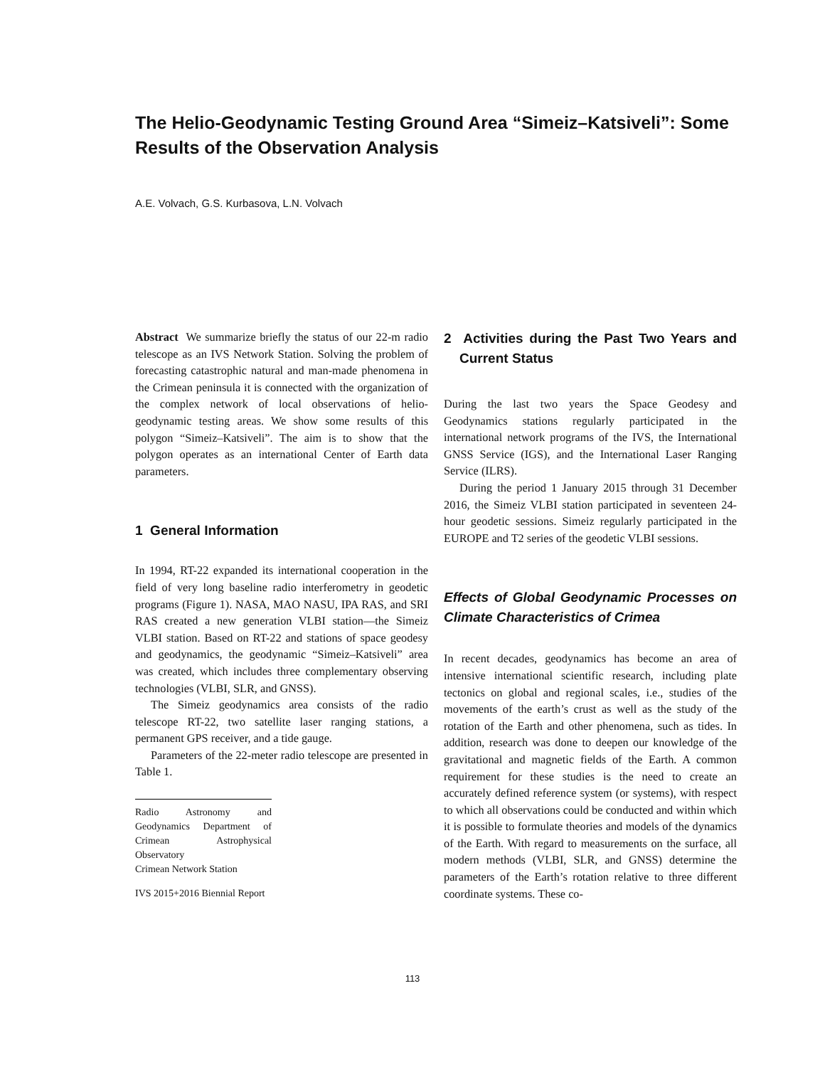The Helio-Geodynamic Testing Ground Area “Simeiz–Katsiveli”: Some Results of the Observation Analysis
A.E. Volvach, G.S. Kurbasova, L.N. Volvach
Abstract We summarize briefly the status of our 22-m radio telescope as an IVS Network Station. Solving the problem of forecasting catastrophic natural and man-made phenomena in the Crimean peninsula it is connected with the organization of the complex network of local observations of helio-geodynamic testing areas. We show some results of this polygon “Simeiz–Katsiveli”. The aim is to show that the polygon operates as an international Center of Earth data parameters.
1 General Information
In 1994, RT-22 expanded its international cooperation in the field of very long baseline radio interferometry in geodetic programs (Figure 1). NASA, MAO NASU, IPA RAS, and SRI RAS created a new generation VLBI station—the Simeiz VLBI station. Based on RT-22 and stations of space geodesy and geodynamics, the geodynamic “Simeiz–Katsiveli” area was created, which includes three complementary observing technologies (VLBI, SLR, and GNSS).
The Simeiz geodynamics area consists of the radio telescope RT-22, two satellite laser ranging stations, a permanent GPS receiver, and a tide gauge.
Parameters of the 22-meter radio telescope are presented in Table 1.
Radio Astronomy and Geodynamics Department of Crimean Astrophysical Observatory
Crimean Network Station
IVS 2015+2016 Biennial Report
2 Activities during the Past Two Years and Current Status
During the last two years the Space Geodesy and Geodynamics stations regularly participated in the international network programs of the IVS, the International GNSS Service (IGS), and the International Laser Ranging Service (ILRS).
During the period 1 January 2015 through 31 December 2016, the Simeiz VLBI station participated in seventeen 24-hour geodetic sessions. Simeiz regularly participated in the EUROPE and T2 series of the geodetic VLBI sessions.
Effects of Global Geodynamic Processes on Climate Characteristics of Crimea
In recent decades, geodynamics has become an area of intensive international scientific research, including plate tectonics on global and regional scales, i.e., studies of the movements of the earth’s crust as well as the study of the rotation of the Earth and other phenomena, such as tides. In addition, research was done to deepen our knowledge of the gravitational and magnetic fields of the Earth. A common requirement for these studies is the need to create an accurately defined reference system (or systems), with respect to which all observations could be conducted and within which it is possible to formulate theories and models of the dynamics of the Earth. With regard to measurements on the surface, all modern methods (VLBI, SLR, and GNSS) determine the parameters of the Earth’s rotation relative to three different coordinate systems. These co-
113